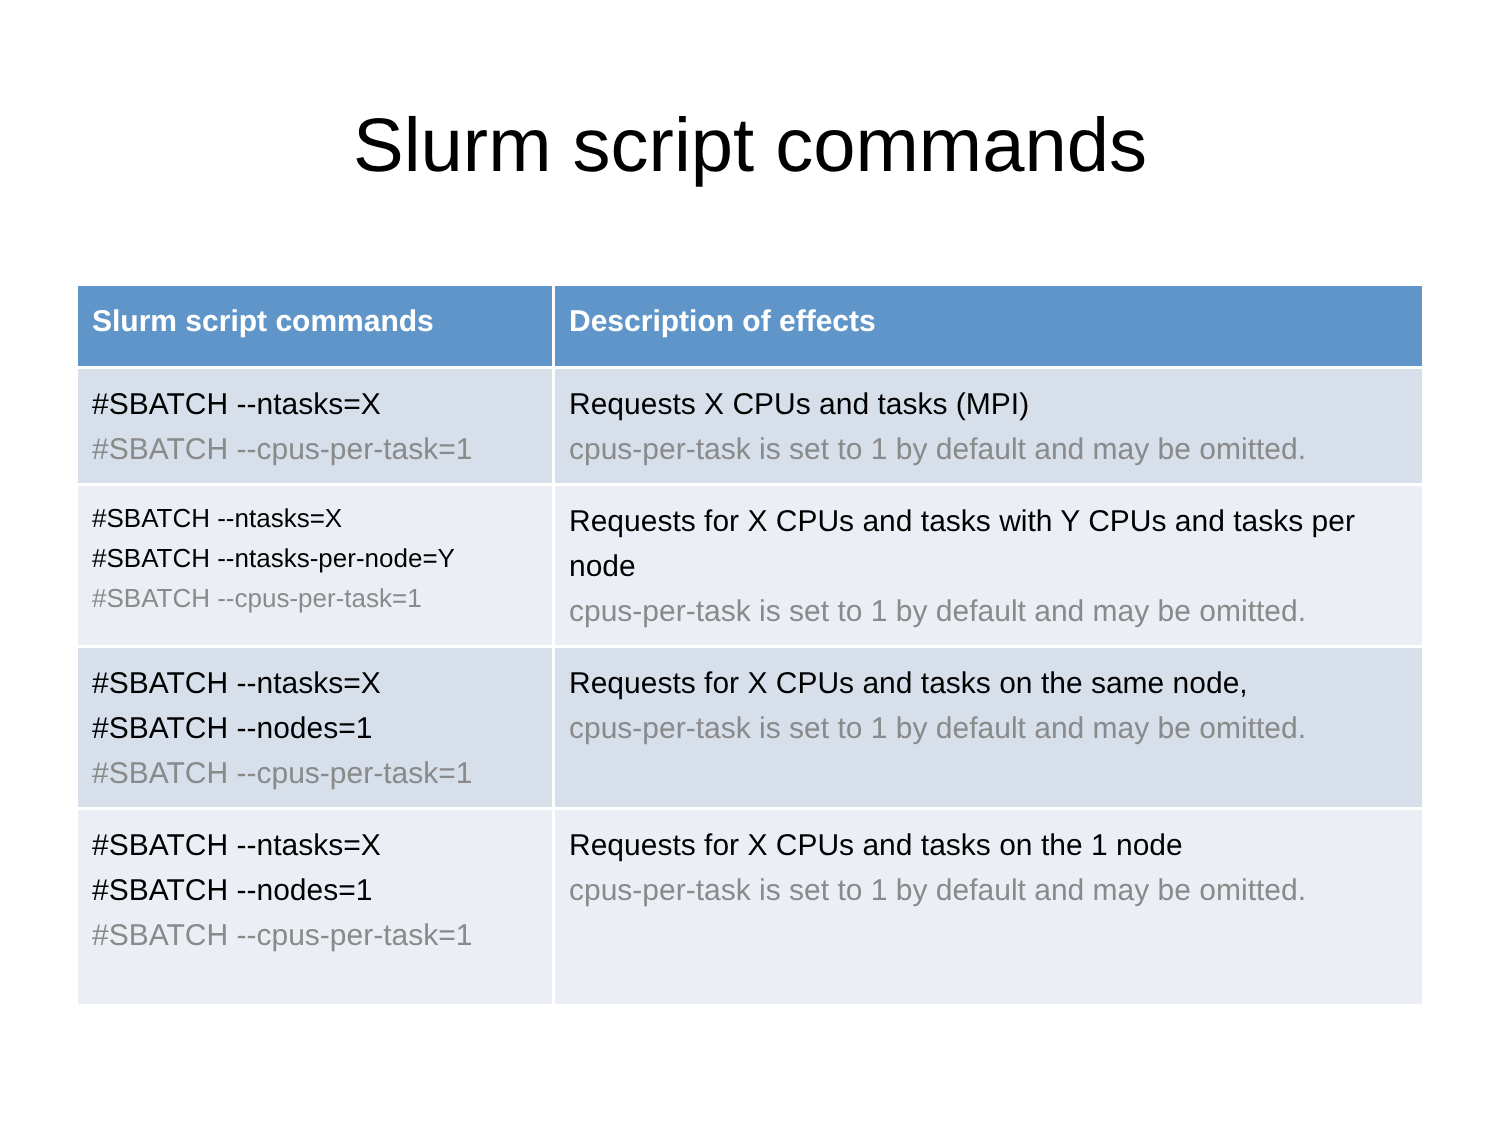Slurm script commands
| Slurm script commands | Description of effects |
| --- | --- |
| #SBATCH --ntasks=X #SBATCH --cpus-per-task=1 | Requests X CPUs and tasks (MPI) cpus-per-task is set to 1 by default and may be omitted. |
| #SBATCH --ntasks=X #SBATCH --ntasks-per-node=Y #SBATCH --cpus-per-task=1 | Requests for X CPUs and tasks with Y CPUs and tasks per node cpus-per-task is set to 1 by default and may be omitted. |
| #SBATCH --ntasks=X #SBATCH --nodes=1 #SBATCH --cpus-per-task=1 | Requests for X CPUs and tasks on the same node, cpus-per-task is set to 1 by default and may be omitted. |
| #SBATCH --ntasks=X #SBATCH --nodes=1 #SBATCH --cpus-per-task=1 | Requests for X CPUs and tasks on the 1 node cpus-per-task is set to 1 by default and may be omitted. |